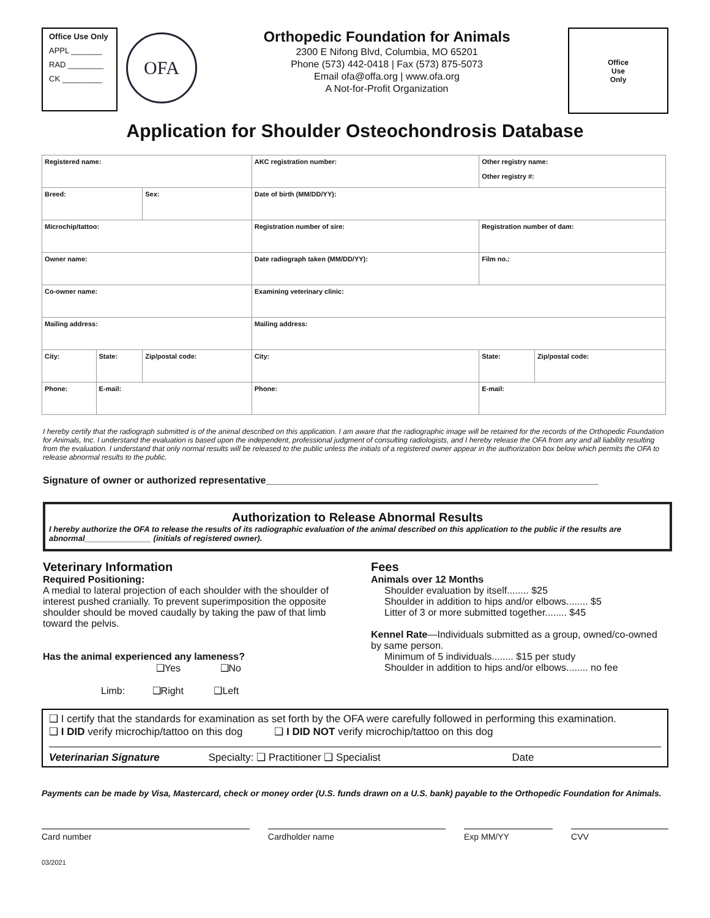Office Use Only
APPL _______
RAD ________
CK _________
OFA
Orthopedic Foundation for Animals
2300 E Nifong Blvd, Columbia, MO 65201
Phone (573) 442-0418 | Fax (573) 875-5073
Email ofa@offa.org | www.ofa.org
A Not-for-Profit Organization
Office
Use
Only
Application for Shoulder Osteochondrosis Database
| Registered name: | | | AKC registration number: | Other registry name: Other registry #: | |
| Breed: | | Sex: | Date of birth (MM/DD/YY): | | |
| Microchip/tattoo: | | | Registration number of sire: | Registration number of dam: | |
| Owner name: | | | Date radiograph taken (MM/DD/YY): | Film no.: | |
| Co-owner name: | | | Examining veterinary clinic: | | |
| Mailing address: | | | Mailing address: | | |
| City: | State: | Zip/postal code: | City: | State: | Zip/postal code: |
| Phone: | E-mail: | | Phone: | E-mail: | |
I hereby certify that the radiograph submitted is of the animal described on this application. I am aware that the radiographic image will be retained for the records of the Orthopedic Foundation for Animals, Inc. I understand the evaluation is based upon the independent, professional judgment of consulting radiologists, and I hereby release the OFA from any and all liability resulting from the evaluation. I understand that only normal results will be released to the public unless the initials of a registered owner appear in the authorization box below which permits the OFA to release abnormal results to the public.
Signature of owner or authorized representative_____________________________________________________________
Authorization to Release Abnormal Results
I hereby authorize the OFA to release the results of its radiographic evaluation of the animal described on this application to the public if the results are abnormal_______________ (initials of registered owner).
Veterinary Information
Required Positioning:
A medial to lateral projection of each shoulder with the shoulder of interest pushed cranially. To prevent superimposition the opposite shoulder should be moved caudally by taking the paw of that limb toward the pelvis.
Has the animal experienced any lameness?
❑Yes ❑No
Limb: ❑Right ❑Left
Fees
Animals over 12 Months
Shoulder evaluation by itself........ $25
Shoulder in addition to hips and/or elbows........ $5
Litter of 3 or more submitted together........ $45
Kennel Rate—Individuals submitted as a group, owned/co-owned by same person.
Minimum of 5 individuals........ $15 per study
Shoulder in addition to hips and/or elbows........ no fee
❑ I certify that the standards for examination as set forth by the OFA were carefully followed in performing this examination.
❑ I DID verify microchip/tattoo on this dog ❑ I DID NOT verify microchip/tattoo on this dog
Veterinarian Signature Specialty: ❑ Practitioner ❑ Specialist Date
Payments can be made by Visa, Mastercard, check or money order (U.S. funds drawn on a U.S. bank) payable to the Orthopedic Foundation for Animals.
Card number Cardholder name Exp MM/YY CVV
03/2021